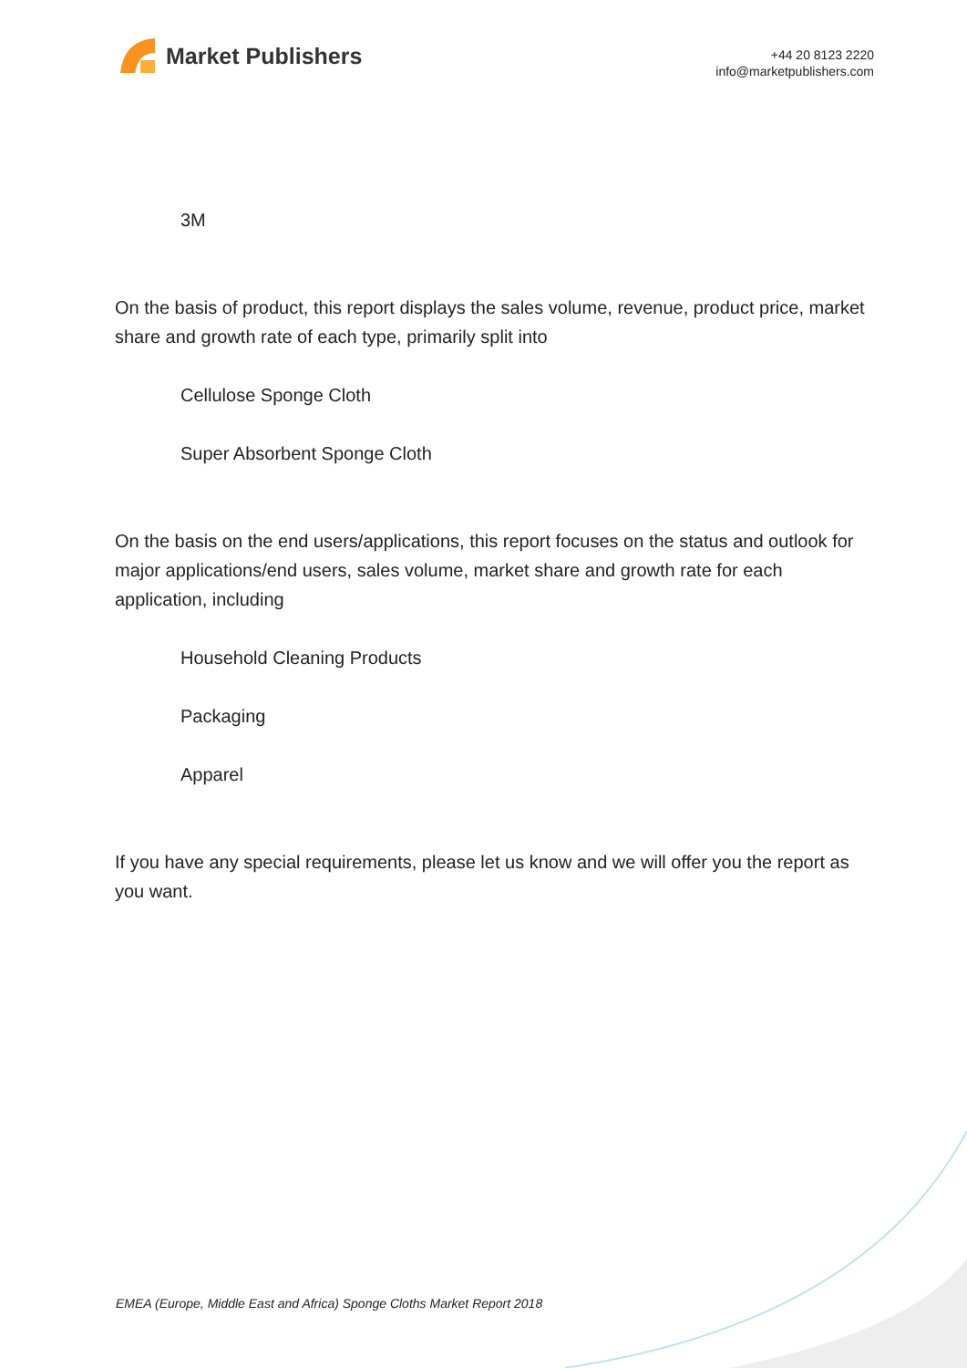Market Publishers
+44 20 8123 2220
info@marketpublishers.com
3M
On the basis of product, this report displays the sales volume, revenue, product price, market share and growth rate of each type, primarily split into
Cellulose Sponge Cloth
Super Absorbent Sponge Cloth
On the basis on the end users/applications, this report focuses on the status and outlook for major applications/end users, sales volume, market share and growth rate for each application, including
Household Cleaning Products
Packaging
Apparel
If you have any special requirements, please let us know and we will offer you the report as you want.
EMEA (Europe, Middle East and Africa) Sponge Cloths Market Report 2018